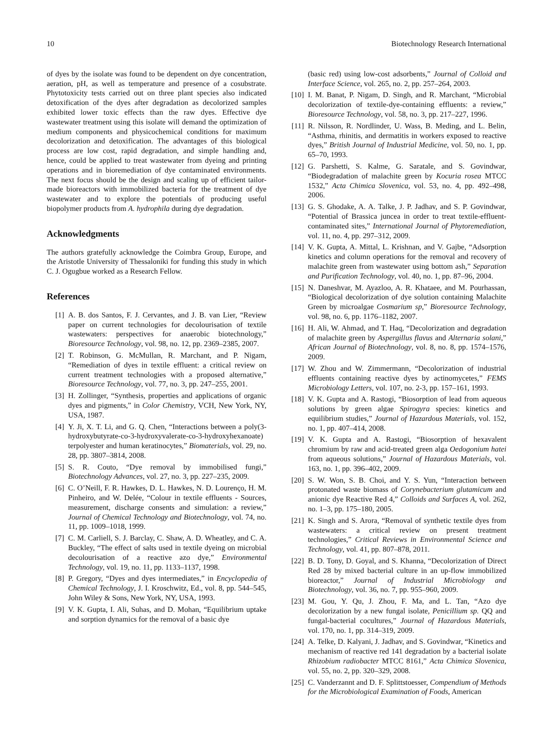10 Biotechnology Research International
of dyes by the isolate was found to be dependent on dye concentration, aeration, pH, as well as temperature and presence of a cosubstrate. Phytotoxicity tests carried out on three plant species also indicated detoxification of the dyes after degradation as decolorized samples exhibited lower toxic effects than the raw dyes. Effective dye wastewater treatment using this isolate will demand the optimization of medium components and physicochemical conditions for maximum decolorization and detoxification. The advantages of this biological process are low cost, rapid degradation, and simple handling and, hence, could be applied to treat wastewater from dyeing and printing operations and in bioremediation of dye contaminated environments. The next focus should be the design and scaling up of efficient tailor-made bioreactors with immobilized bacteria for the treatment of dye wastewater and to explore the potentials of producing useful biopolymer products from A. hydrophila during dye degradation.
Acknowledgments
The authors gratefully acknowledge the Coimbra Group, Europe, and the Aristotle University of Thessaloniki for funding this study in which C. J. Ogugbue worked as a Research Fellow.
References
[1] A. B. dos Santos, F. J. Cervantes, and J. B. van Lier, “Review paper on current technologies for decolourisation of textile wastewaters: perspectives for anaerobic biotechnology,” Bioresource Technology, vol. 98, no. 12, pp. 2369–2385, 2007.
[2] T. Robinson, G. McMullan, R. Marchant, and P. Nigam, “Remediation of dyes in textile effluent: a critical review on current treatment technologies with a proposed alternative,” Bioresource Technology, vol. 77, no. 3, pp. 247–255, 2001.
[3] H. Zollinger, “Synthesis, properties and applications of organic dyes and pigments,” in Color Chemistry, VCH, New York, NY, USA, 1987.
[4] Y. Ji, X. T. Li, and G. Q. Chen, “Interactions between a poly(3-hydroxybutyrate-co-3-hydroxyvalerate-co-3-hydroxyhexanoate) terpolyester and human keratinocytes,” Biomaterials, vol. 29, no. 28, pp. 3807–3814, 2008.
[5] S. R. Couto, “Dye removal by immobilised fungi,” Biotechnology Advances, vol. 27, no. 3, pp. 227–235, 2009.
[6] C. O’Neill, F. R. Hawkes, D. L. Hawkes, N. D. Lourenço, H. M. Pinheiro, and W. Delée, “Colour in textile effluents - Sources, measurement, discharge consents and simulation: a review,” Journal of Chemical Technology and Biotechnology, vol. 74, no. 11, pp. 1009–1018, 1999.
[7] C. M. Carliell, S. J. Barclay, C. Shaw, A. D. Wheatley, and C. A. Buckley, “The effect of salts used in textile dyeing on microbial decolourisation of a reactive azo dye,” Environmental Technology, vol. 19, no. 11, pp. 1133–1137, 1998.
[8] P. Gregory, “Dyes and dyes intermediates,” in Encyclopedia of Chemical Technology, J. I. Kroschwitz, Ed., vol. 8, pp. 544–545, John Wiley & Sons, New York, NY, USA, 1993.
[9] V. K. Gupta, I. Ali, Suhas, and D. Mohan, “Equilibrium uptake and sorption dynamics for the removal of a basic dye
(basic red) using low-cost adsorbents,” Journal of Colloid and Interface Science, vol. 265, no. 2, pp. 257–264, 2003.
[10] I. M. Banat, P. Nigam, D. Singh, and R. Marchant, “Microbial decolorization of textile-dye-containing effluents: a review,” Bioresource Technology, vol. 58, no. 3, pp. 217–227, 1996.
[11] R. Nilsson, R. Nordlinder, U. Wass, B. Meding, and L. Belin, “Asthma, rhinitis, and dermatitis in workers exposed to reactive dyes,” British Journal of Industrial Medicine, vol. 50, no. 1, pp. 65–70, 1993.
[12] G. Parshetti, S. Kalme, G. Saratale, and S. Govindwar, “Biodegradation of malachite green by Kocuria rosea MTCC 1532,” Acta Chimica Slovenica, vol. 53, no. 4, pp. 492–498, 2006.
[13] G. S. Ghodake, A. A. Talke, J. P. Jadhav, and S. P. Govindwar, “Potential of Brassica juncea in order to treat textile-effluent-contaminated sites,” International Journal of Phytoremediation, vol. 11, no. 4, pp. 297–312, 2009.
[14] V. K. Gupta, A. Mittal, L. Krishnan, and V. Gajbe, “Adsorption kinetics and column operations for the removal and recovery of malachite green from wastewater using bottom ash,” Separation and Purification Technology, vol. 40, no. 1, pp. 87–96, 2004.
[15] N. Daneshvar, M. Ayazloo, A. R. Khataee, and M. Pourhassan, “Biological decolorization of dye solution containing Malachite Green by microalgae Cosmarium sp,” Bioresource Technology, vol. 98, no. 6, pp. 1176–1182, 2007.
[16] H. Ali, W. Ahmad, and T. Haq, “Decolorization and degradation of malachite green by Aspergillus flavus and Alternaria solani,” African Journal of Biotechnology, vol. 8, no. 8, pp. 1574–1576, 2009.
[17] W. Zhou and W. Zimmermann, “Decolorization of industrial effluents containing reactive dyes by actinomycetes,” FEMS Microbiology Letters, vol. 107, no. 2-3, pp. 157–161, 1993.
[18] V. K. Gupta and A. Rastogi, “Biosorption of lead from aqueous solutions by green algae Spirogyra species: kinetics and equilibrium studies,” Journal of Hazardous Materials, vol. 152, no. 1, pp. 407–414, 2008.
[19] V. K. Gupta and A. Rastogi, “Biosorption of hexavalent chromium by raw and acid-treated green alga Oedogonium hatei from aqueous solutions,” Journal of Hazardous Materials, vol. 163, no. 1, pp. 396–402, 2009.
[20] S. W. Won, S. B. Choi, and Y. S. Yun, “Interaction between protonated waste biomass of Corynebacterium glutamicum and anionic dye Reactive Red 4,” Colloids and Surfaces A, vol. 262, no. 1–3, pp. 175–180, 2005.
[21] K. Singh and S. Arora, “Removal of synthetic textile dyes from wastewaters: a critical review on present treatment technologies,” Critical Reviews in Environmental Science and Technology, vol. 41, pp. 807–878, 2011.
[22] B. D. Tony, D. Goyal, and S. Khanna, “Decolorization of Direct Red 28 by mixed bacterial culture in an up-flow immobilized bioreactor,” Journal of Industrial Microbiology and Biotechnology, vol. 36, no. 7, pp. 955–960, 2009.
[23] M. Gou, Y. Qu, J. Zhou, F. Ma, and L. Tan, “Azo dye decolorization by a new fungal isolate, Penicillium sp. QQ and fungal-bacterial cocultures,” Journal of Hazardous Materials, vol. 170, no. 1, pp. 314–319, 2009.
[24] A. Telke, D. Kalyani, J. Jadhav, and S. Govindwar, “Kinetics and mechanism of reactive red 141 degradation by a bacterial isolate Rhizobium radiobacter MTCC 8161,” Acta Chimica Slovenica, vol. 55, no. 2, pp. 320–329, 2008.
[25] C. Vanderzannt and D. F. Splittstoesser, Compendium of Methods for the Microbiological Examination of Foods, American